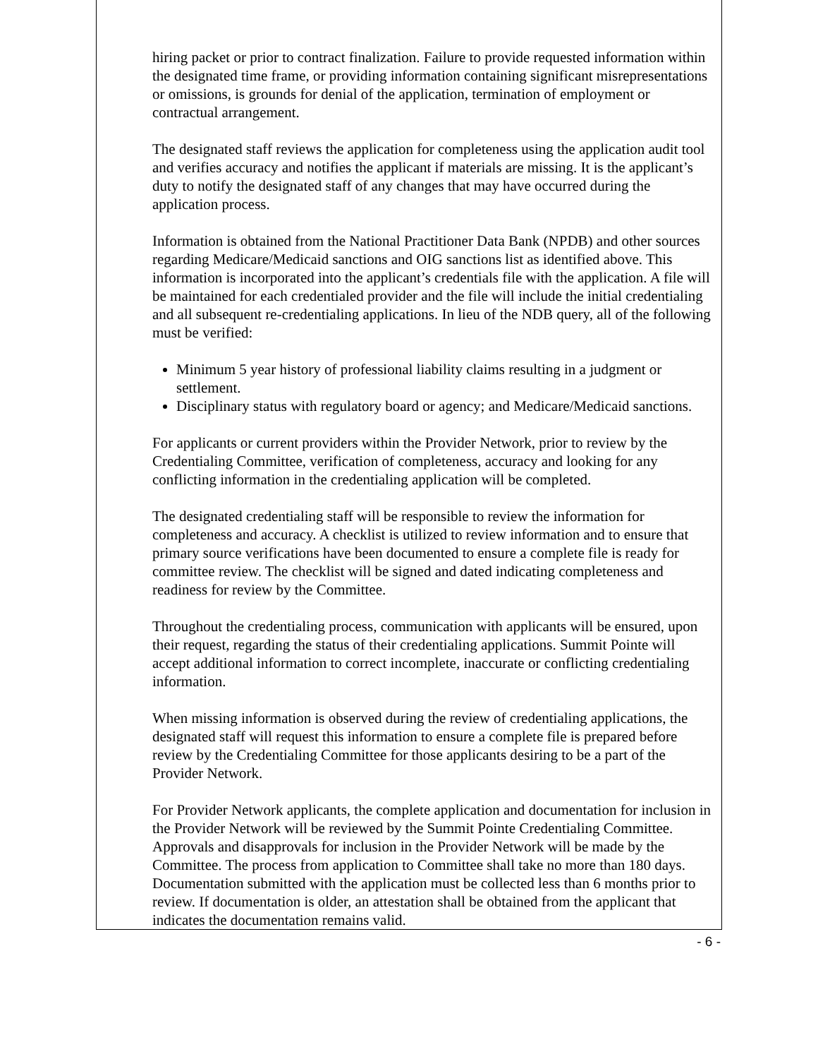hiring packet or prior to contract finalization. Failure to provide requested information within the designated time frame, or providing information containing significant misrepresentations or omissions, is grounds for denial of the application, termination of employment or contractual arrangement.
The designated staff reviews the application for completeness using the application audit tool and verifies accuracy and notifies the applicant if materials are missing. It is the applicant’s duty to notify the designated staff of any changes that may have occurred during the application process.
Information is obtained from the National Practitioner Data Bank (NPDB) and other sources regarding Medicare/Medicaid sanctions and OIG sanctions list as identified above. This information is incorporated into the applicant’s credentials file with the application. A file will be maintained for each credentialed provider and the file will include the initial credentialing and all subsequent re-credentialing applications. In lieu of the NDB query, all of the following must be verified:
Minimum 5 year history of professional liability claims resulting in a judgment or settlement.
Disciplinary status with regulatory board or agency; and Medicare/Medicaid sanctions.
For applicants or current providers within the Provider Network, prior to review by the Credentialing Committee, verification of completeness, accuracy and looking for any conflicting information in the credentialing application will be completed.
The designated credentialing staff will be responsible to review the information for completeness and accuracy. A checklist is utilized to review information and to ensure that primary source verifications have been documented to ensure a complete file is ready for committee review. The checklist will be signed and dated indicating completeness and readiness for review by the Committee.
Throughout the credentialing process, communication with applicants will be ensured, upon their request, regarding the status of their credentialing applications. Summit Pointe will accept additional information to correct incomplete, inaccurate or conflicting credentialing information.
When missing information is observed during the review of credentialing applications, the designated staff will request this information to ensure a complete file is prepared before review by the Credentialing Committee for those applicants desiring to be a part of the Provider Network.
For Provider Network applicants, the complete application and documentation for inclusion in the Provider Network will be reviewed by the Summit Pointe Credentialing Committee. Approvals and disapprovals for inclusion in the Provider Network will be made by the Committee. The process from application to Committee shall take no more than 180 days. Documentation submitted with the application must be collected less than 6 months prior to review. If documentation is older, an attestation shall be obtained from the applicant that indicates the documentation remains valid.
- 6 -